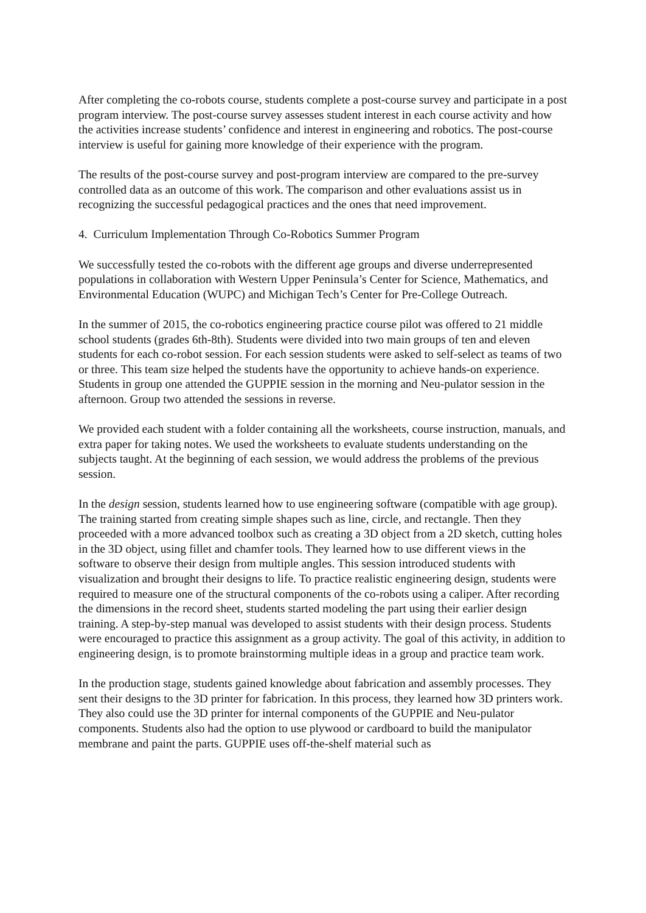After completing the co-robots course, students complete a post-course survey and participate in a post program interview. The post-course survey assesses student interest in each course activity and how the activities increase students’ confidence and interest in engineering and robotics. The post-course interview is useful for gaining more knowledge of their experience with the program.
The results of the post-course survey and post-program interview are compared to the pre-survey controlled data as an outcome of this work. The comparison and other evaluations assist us in recognizing the successful pedagogical practices and the ones that need improvement.
4. Curriculum Implementation Through Co-Robotics Summer Program
We successfully tested the co-robots with the different age groups and diverse underrepresented populations in collaboration with Western Upper Peninsula’s Center for Science, Mathematics, and Environmental Education (WUPC) and Michigan Tech’s Center for Pre-College Outreach.
In the summer of 2015, the co-robotics engineering practice course pilot was offered to 21 middle school students (grades 6th-8th). Students were divided into two main groups of ten and eleven students for each co-robot session. For each session students were asked to self-select as teams of two or three. This team size helped the students have the opportunity to achieve hands-on experience. Students in group one attended the GUPPIE session in the morning and Neu-pulator session in the afternoon. Group two attended the sessions in reverse.
We provided each student with a folder containing all the worksheets, course instruction, manuals, and extra paper for taking notes. We used the worksheets to evaluate students understanding on the subjects taught. At the beginning of each session, we would address the problems of the previous session.
In the design session, students learned how to use engineering software (compatible with age group). The training started from creating simple shapes such as line, circle, and rectangle. Then they proceeded with a more advanced toolbox such as creating a 3D object from a 2D sketch, cutting holes in the 3D object, using fillet and chamfer tools. They learned how to use different views in the software to observe their design from multiple angles. This session introduced students with visualization and brought their designs to life. To practice realistic engineering design, students were required to measure one of the structural components of the co-robots using a caliper. After recording the dimensions in the record sheet, students started modeling the part using their earlier design training. A step-by-step manual was developed to assist students with their design process. Students were encouraged to practice this assignment as a group activity. The goal of this activity, in addition to engineering design, is to promote brainstorming multiple ideas in a group and practice team work.
In the production stage, students gained knowledge about fabrication and assembly processes. They sent their designs to the 3D printer for fabrication. In this process, they learned how 3D printers work. They also could use the 3D printer for internal components of the GUPPIE and Neu-pulator components. Students also had the option to use plywood or cardboard to build the manipulator membrane and paint the parts. GUPPIE uses off-the-shelf material such as